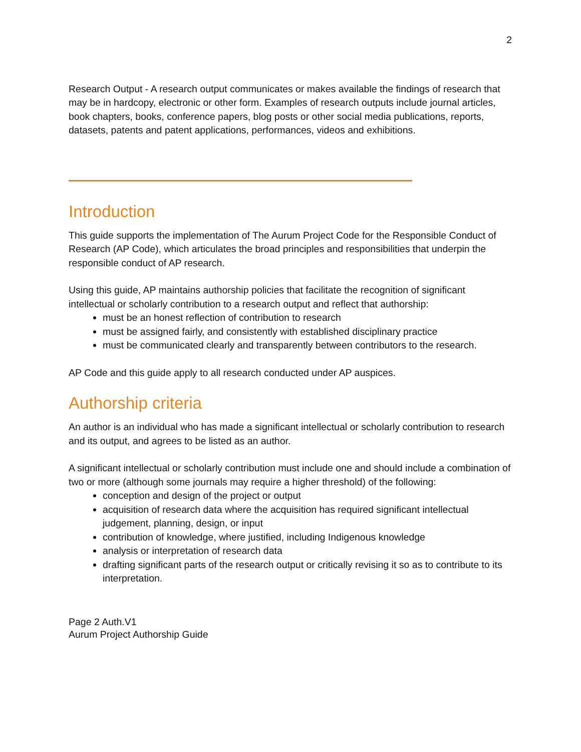2
Research Output - A research output communicates or makes available the findings of research that may be in hardcopy, electronic or other form. Examples of research outputs include journal articles, book chapters, books, conference papers, blog posts or other social media publications, reports, datasets, patents and patent applications, performances, videos and exhibitions.
Introduction
This guide supports the implementation of The Aurum Project Code for the Responsible Conduct of Research (AP Code), which articulates the broad principles and responsibilities that underpin the responsible conduct of AP research.
Using this guide, AP maintains authorship policies that facilitate the recognition of significant intellectual or scholarly contribution to a research output and reflect that authorship:
must be an honest reflection of contribution to research
must be assigned fairly, and consistently with established disciplinary practice
must be communicated clearly and transparently between contributors to the research.
AP Code and this guide apply to all research conducted under AP auspices.
Authorship criteria
An author is an individual who has made a significant intellectual or scholarly contribution to research and its output, and agrees to be listed as an author.
A significant intellectual or scholarly contribution must include one and should include a combination of two or more (although some journals may require a higher threshold) of the following:
conception and design of the project or output
acquisition of research data where the acquisition has required significant intellectual judgement, planning, design, or input
contribution of knowledge, where justified, including Indigenous knowledge
analysis or interpretation of research data
drafting significant parts of the research output or critically revising it so as to contribute to its interpretation.
Page 2 Auth.V1
Aurum Project Authorship Guide